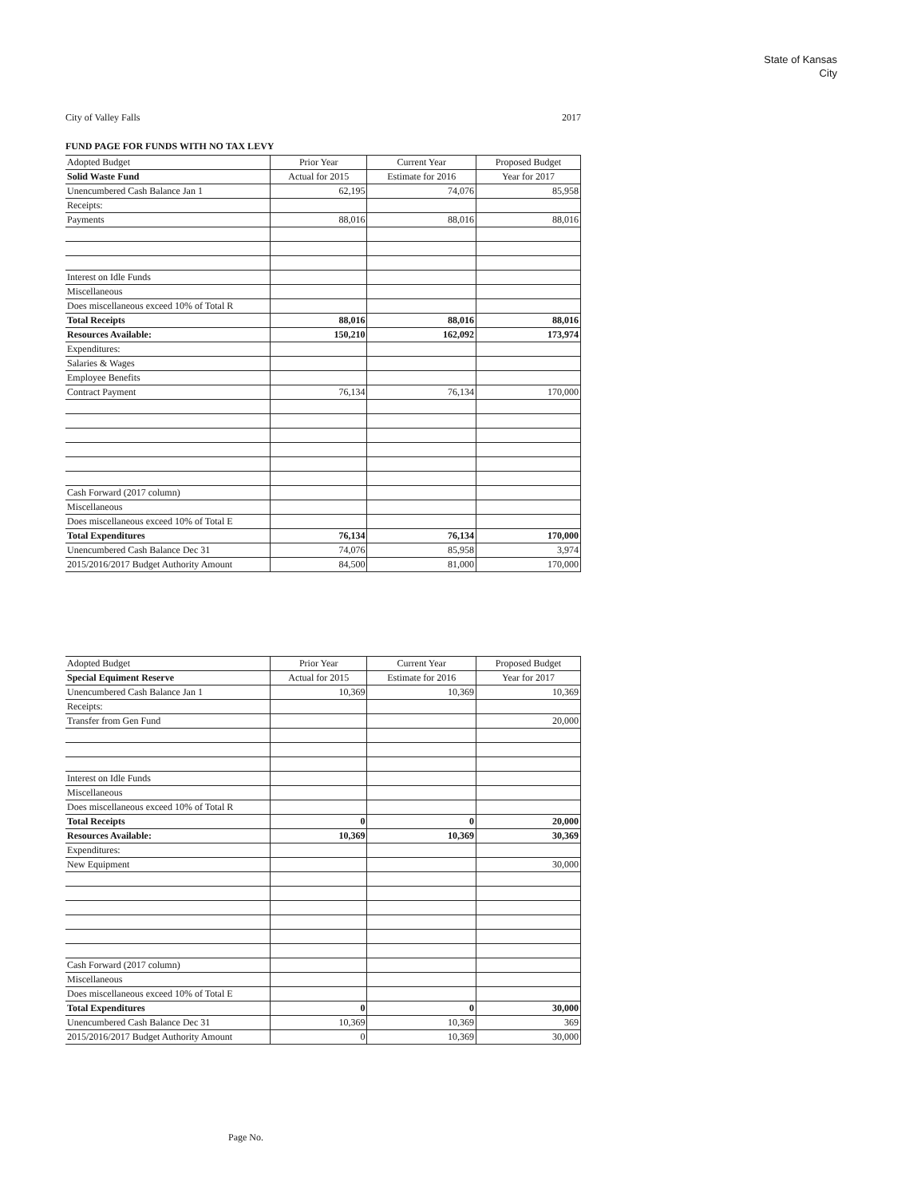State of Kansas
City
City of Valley Falls 2017
FUND PAGE FOR FUNDS WITH NO TAX LEVY
| Adopted Budget | Prior Year | Current Year | Proposed Budget |
| Solid Waste Fund | Actual for 2015 | Estimate for 2016 | Year for 2017 |
| Unencumbered Cash Balance Jan 1 | 62,195 | 74,076 | 85,958 |
| Receipts: | | | |
| Payments | 88,016 | 88,016 | 88,016 |
| Interest on Idle Funds | | | |
| Miscellaneous | | | |
| Does miscellaneous exceed 10% of Total R | | | |
| Total Receipts | 88,016 | 88,016 | 88,016 |
| Resources Available: | 150,210 | 162,092 | 173,974 |
| Expenditures: | | | |
| Salaries & Wages | | | |
| Employee Benefits | | | |
| Contract Payment | 76,134 | 76,134 | 170,000 |
| Cash Forward (2017 column) | | | |
| Miscellaneous | | | |
| Does miscellaneous exceed 10% of Total E | | | |
| Total Expenditures | 76,134 | 76,134 | 170,000 |
| Unencumbered Cash Balance Dec 31 | 74,076 | 85,958 | 3,974 |
| 2015/2016/2017 Budget Authority Amount | 84,500 | 81,000 | 170,000 |
| Adopted Budget | Prior Year | Current Year | Proposed Budget |
| Special Equiment Reserve | Actual for 2015 | Estimate for 2016 | Year for 2017 |
| Unencumbered Cash Balance Jan 1 | 10,369 | 10,369 | 10,369 |
| Receipts: | | | |
| Transfer from Gen Fund | | | 20,000 |
| Interest on Idle Funds | | | |
| Miscellaneous | | | |
| Does miscellaneous exceed 10% of Total R | | | |
| Total Receipts | 0 | 0 | 20,000 |
| Resources Available: | 10,369 | 10,369 | 30,369 |
| Expenditures: | | | |
| New Equipment | | | 30,000 |
| Cash Forward (2017 column) | | | |
| Miscellaneous | | | |
| Does miscellaneous exceed 10% of Total E | | | |
| Total Expenditures | 0 | 0 | 30,000 |
| Unencumbered Cash Balance Dec 31 | 10,369 | 10,369 | 369 |
| 2015/2016/2017 Budget Authority Amount | 0 | 10,369 | 30,000 |
Page No.